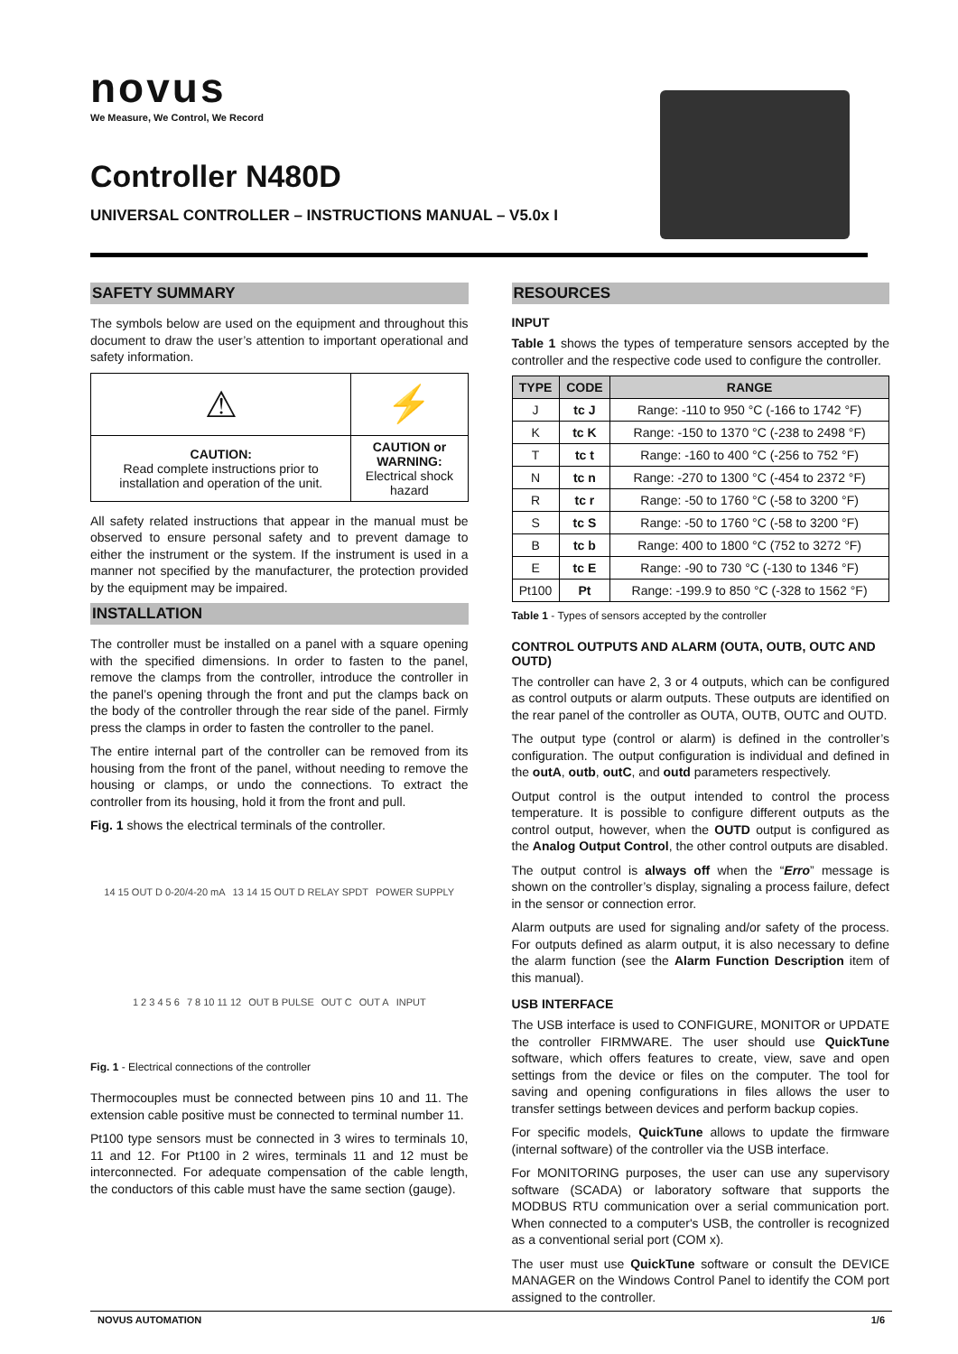novus
We Measure, We Control, We Record
Controller N480D
UNIVERSAL CONTROLLER – INSTRUCTIONS MANUAL – V5.0x I
SAFETY SUMMARY
The symbols below are used on the equipment and throughout this document to draw the user’s attention to important operational and safety information.
| ⚠ | ⚡ |
| CAUTION: Read complete instructions prior to installation and operation of the unit. | CAUTION or WARNING: Electrical shock hazard |
All safety related instructions that appear in the manual must be observed to ensure personal safety and to prevent damage to either the instrument or the system. If the instrument is used in a manner not specified by the manufacturer, the protection provided by the equipment may be impaired.
INSTALLATION
The controller must be installed on a panel with a square opening with the specified dimensions. In order to fasten to the panel, remove the clamps from the controller, introduce the controller in the panel’s opening through the front and put the clamps back on the body of the controller through the rear side of the panel. Firmly press the clamps in order to fasten the controller to the panel.
The entire internal part of the controller can be removed from its housing from the front of the panel, without needing to remove the housing or clamps, or undo the connections. To extract the controller from its housing, hold it from the front and pull.
Fig. 1 shows the electrical terminals of the controller.
14 15 OUT D 0-20/4-20 mA 13 14 15 OUT D RELAY SPDT POWER SUPPLY 1 2 3 4 5 6 7 8 10 11 12 OUT B PULSE OUT C OUT A INPUT
Fig. 1 - Electrical connections of the controller
Thermocouples must be connected between pins 10 and 11. The extension cable positive must be connected to terminal number 11.
Pt100 type sensors must be connected in 3 wires to terminals 10, 11 and 12. For Pt100 in 2 wires, terminals 11 and 12 must be interconnected. For adequate compensation of the cable length, the conductors of this cable must have the same section (gauge).
RESOURCES
INPUT
Table 1 shows the types of temperature sensors accepted by the controller and the respective code used to configure the controller.
| TYPE | CODE | RANGE |
| --- | --- | --- |
| J | tc J | Range: -110 to 950 °C (-166 to 1742 °F) |
| K | tc K | Range: -150 to 1370 °C (-238 to 2498 °F) |
| T | tc t | Range: -160 to 400 °C (-256 to 752 °F) |
| N | tc n | Range: -270 to 1300 °C (-454 to 2372 °F) |
| R | tc r | Range: -50 to 1760 °C (-58 to 3200 °F) |
| S | tc S | Range: -50 to 1760 °C (-58 to 3200 °F) |
| B | tc b | Range: 400 to 1800 °C (752 to 3272 °F) |
| E | tc E | Range: -90 to 730 °C (-130 to 1346 °F) |
| Pt100 | Pt | Range: -199.9 to 850 °C (-328 to 1562 °F) |
Table 1 - Types of sensors accepted by the controller
CONTROL OUTPUTS AND ALARM (OUTA, OUTB, OUTC AND OUTD)
The controller can have 2, 3 or 4 outputs, which can be configured as control outputs or alarm outputs. These outputs are identified on the rear panel of the controller as OUTA, OUTB, OUTC and OUTD.
The output type (control or alarm) is defined in the controller’s configuration. The output configuration is individual and defined in the outA, outb, outC, and outd parameters respectively.
Output control is the output intended to control the process temperature. It is possible to configure different outputs as the control output, however, when the OUTD output is configured as the Analog Output Control, the other control outputs are disabled.
The output control is always off when the “Erro” message is shown on the controller’s display, signaling a process failure, defect in the sensor or connection error.
Alarm outputs are used for signaling and/or safety of the process. For outputs defined as alarm output, it is also necessary to define the alarm function (see the Alarm Function Description item of this manual).
USB INTERFACE
The USB interface is used to CONFIGURE, MONITOR or UPDATE the controller FIRMWARE. The user should use QuickTune software, which offers features to create, view, save and open settings from the device or files on the computer. The tool for saving and opening configurations in files allows the user to transfer settings between devices and perform backup copies.
For specific models, QuickTune allows to update the firmware (internal software) of the controller via the USB interface.
For MONITORING purposes, the user can use any supervisory software (SCADA) or laboratory software that supports the MODBUS RTU communication over a serial communication port. When connected to a computer's USB, the controller is recognized as a conventional serial port (COM x).
The user must use QuickTune software or consult the DEVICE MANAGER on the Windows Control Panel to identify the COM port assigned to the controller.
NOVUS AUTOMATION 1/6